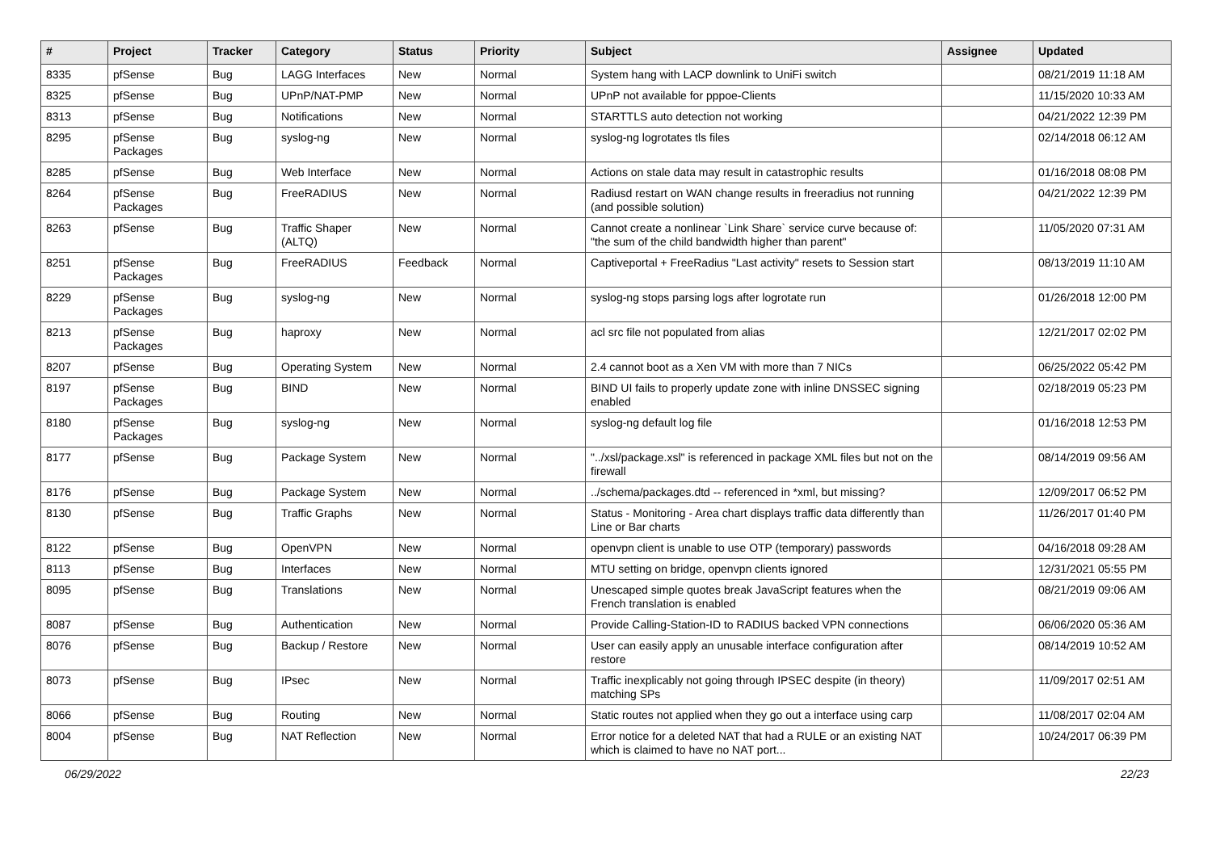| # | Project | Tracker | Category | Status | Priority | Subject | Assignee | Updated |
| --- | --- | --- | --- | --- | --- | --- | --- | --- |
| 8335 | pfSense | Bug | LAGG Interfaces | New | Normal | System hang with LACP downlink to UniFi switch | | 08/21/2019 11:18 AM |
| 8325 | pfSense | Bug | UPnP/NAT-PMP | New | Normal | UPnP not available for pppoe-Clients | | 11/15/2020 10:33 AM |
| 8313 | pfSense | Bug | Notifications | New | Normal | STARTTLS auto detection not working | | 04/21/2022 12:39 PM |
| 8295 | pfSense Packages | Bug | syslog-ng | New | Normal | syslog-ng logrotates tls files | | 02/14/2018 06:12 AM |
| 8285 | pfSense | Bug | Web Interface | New | Normal | Actions on stale data may result in catastrophic results | | 01/16/2018 08:08 PM |
| 8264 | pfSense Packages | Bug | FreeRADIUS | New | Normal | Radiusd restart on WAN change results in freeradius not running (and possible solution) | | 04/21/2022 12:39 PM |
| 8263 | pfSense | Bug | Traffic Shaper (ALTQ) | New | Normal | Cannot create a nonlinear `Link Share` service curve because of: "the sum of the child bandwidth higher than parent" | | 11/05/2020 07:31 AM |
| 8251 | pfSense Packages | Bug | FreeRADIUS | Feedback | Normal | Captiveportal + FreeRadius "Last activity" resets to Session start | | 08/13/2019 11:10 AM |
| 8229 | pfSense Packages | Bug | syslog-ng | New | Normal | syslog-ng stops parsing logs after logrotate run | | 01/26/2018 12:00 PM |
| 8213 | pfSense Packages | Bug | haproxy | New | Normal | acl src file not populated from alias | | 12/21/2017 02:02 PM |
| 8207 | pfSense | Bug | Operating System | New | Normal | 2.4 cannot boot as a Xen VM with more than 7 NICs | | 06/25/2022 05:42 PM |
| 8197 | pfSense Packages | Bug | BIND | New | Normal | BIND UI fails to properly update zone with inline DNSSEC signing enabled | | 02/18/2019 05:23 PM |
| 8180 | pfSense Packages | Bug | syslog-ng | New | Normal | syslog-ng default log file | | 01/16/2018 12:53 PM |
| 8177 | pfSense | Bug | Package System | New | Normal | "../xsl/package.xsl" is referenced in package XML files but not on the firewall | | 08/14/2019 09:56 AM |
| 8176 | pfSense | Bug | Package System | New | Normal | ../schema/packages.dtd -- referenced in *xml, but missing? | | 12/09/2017 06:52 PM |
| 8130 | pfSense | Bug | Traffic Graphs | New | Normal | Status - Monitoring - Area chart displays traffic data differently than Line or Bar charts | | 11/26/2017 01:40 PM |
| 8122 | pfSense | Bug | OpenVPN | New | Normal | openvpn client is unable to use OTP (temporary) passwords | | 04/16/2018 09:28 AM |
| 8113 | pfSense | Bug | Interfaces | New | Normal | MTU setting on bridge, openvpn clients ignored | | 12/31/2021 05:55 PM |
| 8095 | pfSense | Bug | Translations | New | Normal | Unescaped simple quotes break JavaScript features when the French translation is enabled | | 08/21/2019 09:06 AM |
| 8087 | pfSense | Bug | Authentication | New | Normal | Provide Calling-Station-ID to RADIUS backed VPN connections | | 06/06/2020 05:36 AM |
| 8076 | pfSense | Bug | Backup / Restore | New | Normal | User can easily apply an unusable interface configuration after restore | | 08/14/2019 10:52 AM |
| 8073 | pfSense | Bug | IPsec | New | Normal | Traffic inexplicably not going through IPSEC despite (in theory) matching SPs | | 11/09/2017 02:51 AM |
| 8066 | pfSense | Bug | Routing | New | Normal | Static routes not applied when they go out a interface using carp | | 11/08/2017 02:04 AM |
| 8004 | pfSense | Bug | NAT Reflection | New | Normal | Error notice for a deleted NAT that had a RULE or an existing NAT which is claimed to have no NAT port... | | 10/24/2017 06:39 PM |
06/29/2022 22/23